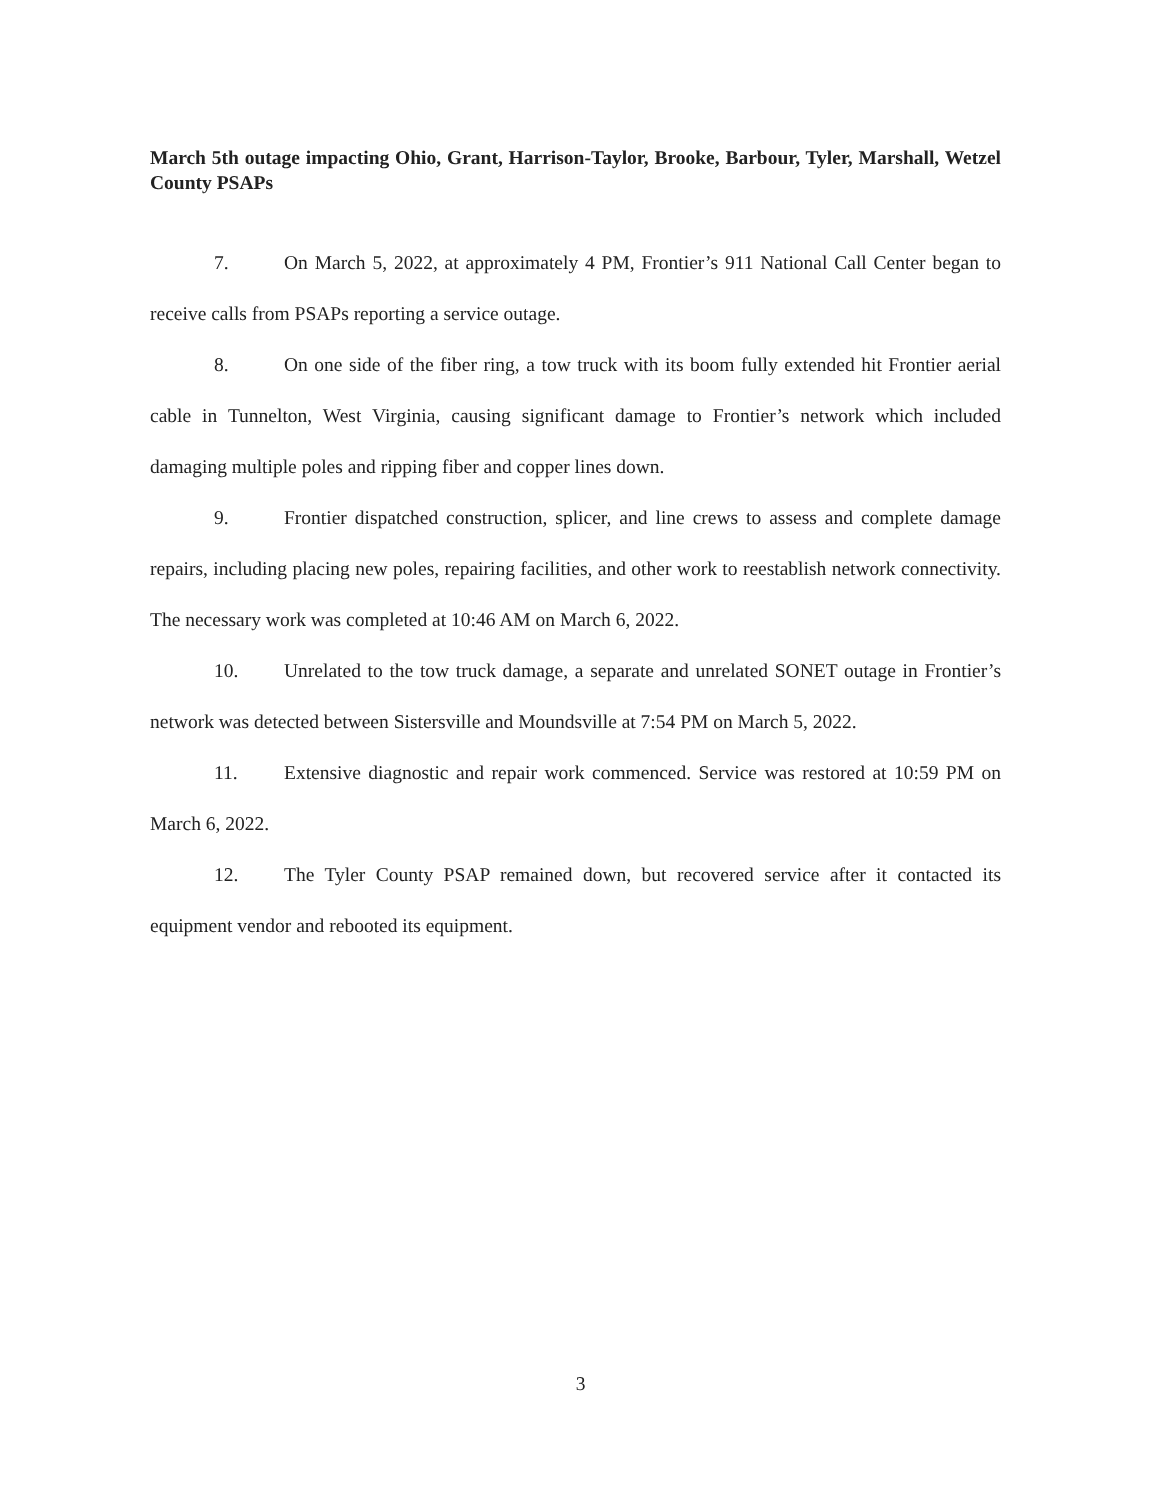March 5th outage impacting Ohio, Grant, Harrison-Taylor, Brooke, Barbour, Tyler, Marshall, Wetzel County PSAPs
7. On March 5, 2022, at approximately 4 PM, Frontier’s 911 National Call Center began to receive calls from PSAPs reporting a service outage.
8. On one side of the fiber ring, a tow truck with its boom fully extended hit Frontier aerial cable in Tunnelton, West Virginia, causing significant damage to Frontier’s network which included damaging multiple poles and ripping fiber and copper lines down.
9. Frontier dispatched construction, splicer, and line crews to assess and complete damage repairs, including placing new poles, repairing facilities, and other work to reestablish network connectivity. The necessary work was completed at 10:46 AM on March 6, 2022.
10. Unrelated to the tow truck damage, a separate and unrelated SONET outage in Frontier’s network was detected between Sistersville and Moundsville at 7:54 PM on March 5, 2022.
11. Extensive diagnostic and repair work commenced. Service was restored at 10:59 PM on March 6, 2022.
12. The Tyler County PSAP remained down, but recovered service after it contacted its equipment vendor and rebooted its equipment.
3